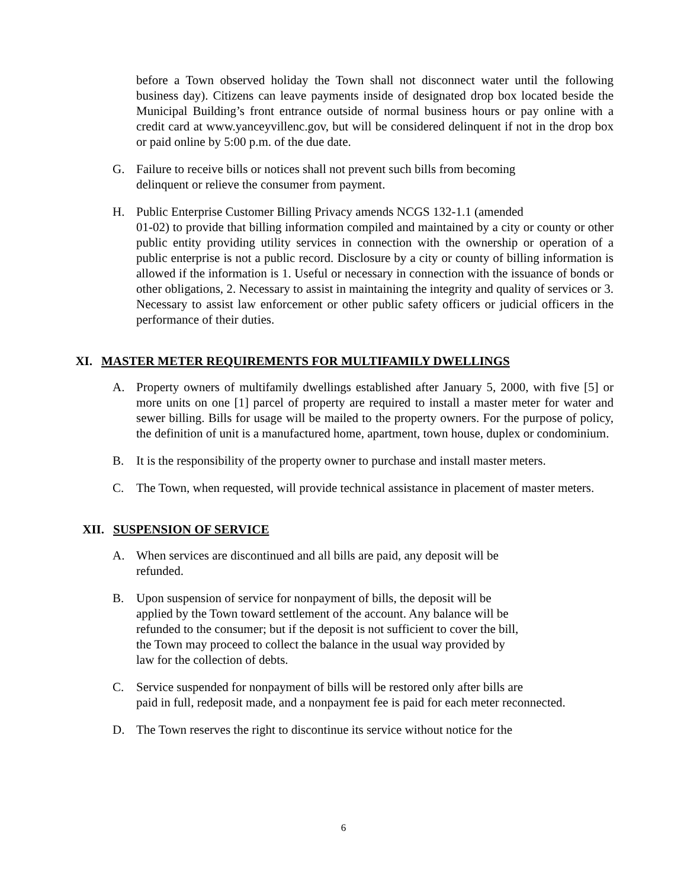before a Town observed holiday the Town shall not disconnect water until the following business day). Citizens can leave payments inside of designated drop box located beside the Municipal Building’s front entrance outside of normal business hours or pay online with a credit card at www.yanceyvillenc.gov, but will be considered delinquent if not in the drop box or paid online by 5:00 p.m. of the due date.
G. Failure to receive bills or notices shall not prevent such bills from becoming
delinquent or relieve the consumer from payment.
H. Public Enterprise Customer Billing Privacy amends NCGS 132-1.1 (amended
01-02) to provide that billing information compiled and maintained by a city or county or other public entity providing utility services in connection with the ownership or operation of a public enterprise is not a public record. Disclosure by a city or county of billing information is allowed if the information is 1. Useful or necessary in connection with the issuance of bonds or other obligations, 2. Necessary to assist in maintaining the integrity and quality of services or 3. Necessary to assist law enforcement or other public safety officers or judicial officers in the performance of their duties.
XI. MASTER METER REQUIREMENTS FOR MULTIFAMILY DWELLINGS
A. Property owners of multifamily dwellings established after January 5, 2000, with five [5] or more units on one [1] parcel of property are required to install a master meter for water and sewer billing. Bills for usage will be mailed to the property owners. For the purpose of policy, the definition of unit is a manufactured home, apartment, town house, duplex or condominium.
B. It is the responsibility of the property owner to purchase and install master meters.
C. The Town, when requested, will provide technical assistance in placement of master meters.
XII. SUSPENSION OF SERVICE
A. When services are discontinued and all bills are paid, any deposit will be
refunded.
B. Upon suspension of service for nonpayment of bills, the deposit will be
applied by the Town toward settlement of the account. Any balance will be
refunded to the consumer; but if the deposit is not sufficient to cover the bill,
the Town may proceed to collect the balance in the usual way provided by
law for the collection of debts.
C. Service suspended for nonpayment of bills will be restored only after bills are
paid in full, redeposit made, and a nonpayment fee is paid for each meter reconnected.
D. The Town reserves the right to discontinue its service without notice for the
6